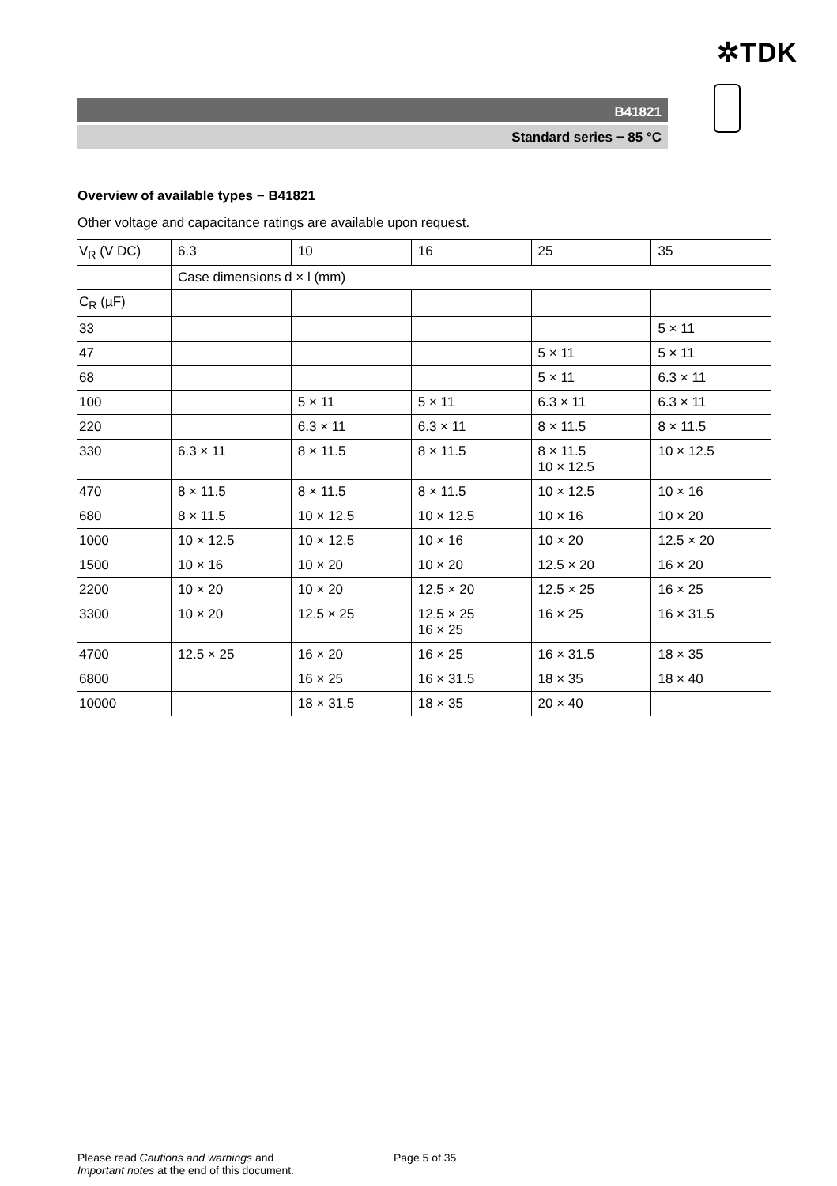✲TDK
B41821
Standard series − 85 °C
Overview of available types − B41821
Other voltage and capacitance ratings are available upon request.
| V<sub>R</sub> (V DC) | 6.3 | 10 | 16 | 25 | 35 |
| | Case dimensions d × l (mm) | | | | |
| C<sub>R</sub> (µF) | | | | | |
| 33 | | | | | 5 × 11 |
| 47 | | | | 5 × 11 | 5 × 11 |
| 68 | | | | 5 × 11 | 6.3 × 11 |
| 100 | | 5 × 11 | 5 × 11 | 6.3 × 11 | 6.3 × 11 |
| 220 | | 6.3 × 11 | 6.3 × 11 | 8 × 11.5 | 8 × 11.5 |
| 330 | 6.3 × 11 | 8 × 11.5 | 8 × 11.5 | 8 × 11.5 10 × 12.5 | 10 × 12.5 |
| 470 | 8 × 11.5 | 8 × 11.5 | 8 × 11.5 | 10 × 12.5 | 10 × 16 |
| 680 | 8 × 11.5 | 10 × 12.5 | 10 × 12.5 | 10 × 16 | 10 × 20 |
| 1000 | 10 × 12.5 | 10 × 12.5 | 10 × 16 | 10 × 20 | 12.5 × 20 |
| 1500 | 10 × 16 | 10 × 20 | 10 × 20 | 12.5 × 20 | 16 × 20 |
| 2200 | 10 × 20 | 10 × 20 | 12.5 × 20 | 12.5 × 25 | 16 × 25 |
| 3300 | 10 × 20 | 12.5 × 25 | 12.5 × 25 16 × 25 | 16 × 25 | 16 × 31.5 |
| 4700 | 12.5 × 25 | 16 × 20 | 16 × 25 | 16 × 31.5 | 18 × 35 |
| 6800 | | 16 × 25 | 16 × 31.5 | 18 × 35 | 18 × 40 |
| 10000 | | 18 × 31.5 | 18 × 35 | 20 × 40 | |
Please read Cautions and warnings and
Important notes at the end of this document.
Page 5 of 35